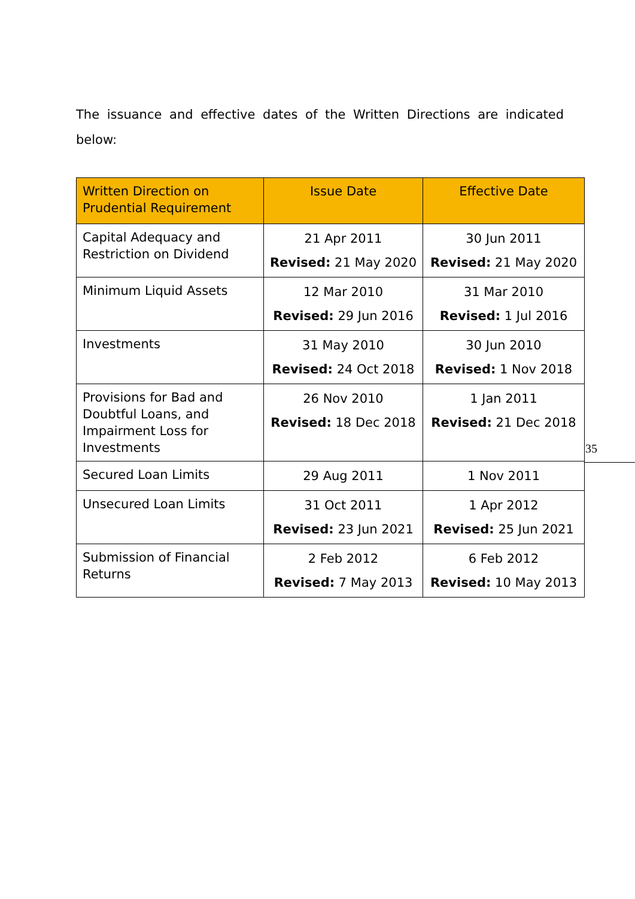The issuance and effective dates of the Written Directions are indicated below:
| Written Direction on Prudential Requirement | Issue Date | Effective Date |
| --- | --- | --- |
| Capital Adequacy and Restriction on Dividend | 21 Apr 2011 Revised: 21 May 2020 | 30 Jun 2011 Revised: 21 May 2020 |
| Minimum Liquid Assets | 12 Mar 2010 Revised: 29 Jun 2016 | 31 Mar 2010 Revised: 1 Jul 2016 |
| Investments | 31 May 2010 Revised: 24 Oct 2018 | 30 Jun 2010 Revised: 1 Nov 2018 |
| Provisions for Bad and Doubtful Loans, and Impairment Loss for Investments | 26 Nov 2010 Revised: 18 Dec 2018 | 1 Jan 2011 Revised: 21 Dec 2018 |
| Secured Loan Limits | 29 Aug 2011 | 1 Nov 2011 |
| Unsecured Loan Limits | 31 Oct 2011 Revised: 23 Jun 2021 | 1 Apr 2012 Revised: 25 Jun 2021 |
| Submission of Financial Returns | 2 Feb 2012 Revised: 7 May 2013 | 6 Feb 2012 Revised: 10 May 2013 |
35